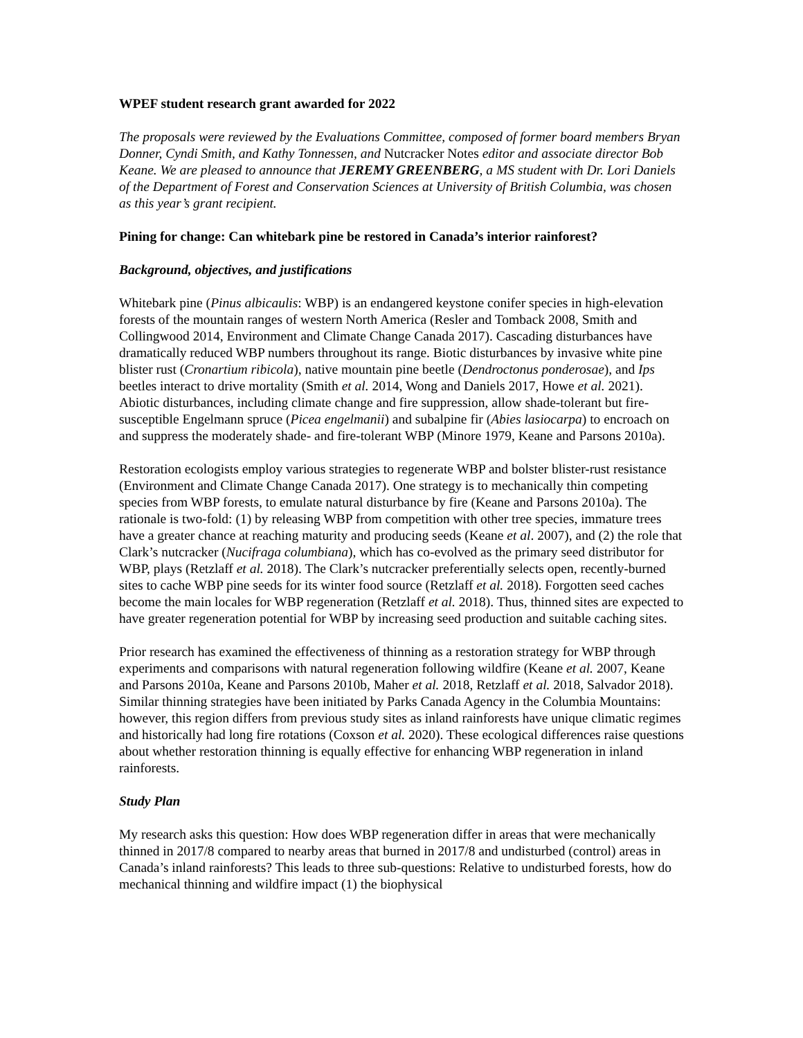WPEF student research grant awarded for 2022
The proposals were reviewed by the Evaluations Committee, composed of former board members Bryan Donner, Cyndi Smith, and Kathy Tonnessen, and Nutcracker Notes editor and associate director Bob Keane. We are pleased to announce that JEREMY GREENBERG, a MS student with Dr. Lori Daniels of the Department of Forest and Conservation Sciences at University of British Columbia, was chosen as this year’s grant recipient.
Pining for change: Can whitebark pine be restored in Canada’s interior rainforest?
Background, objectives, and justifications
Whitebark pine (Pinus albicaulis: WBP) is an endangered keystone conifer species in high-elevation forests of the mountain ranges of western North America (Resler and Tomback 2008, Smith and Collingwood 2014, Environment and Climate Change Canada 2017). Cascading disturbances have dramatically reduced WBP numbers throughout its range. Biotic disturbances by invasive white pine blister rust (Cronartium ribicola), native mountain pine beetle (Dendroctonus ponderosae), and Ips beetles interact to drive mortality (Smith et al. 2014, Wong and Daniels 2017, Howe et al. 2021). Abiotic disturbances, including climate change and fire suppression, allow shade-tolerant but fire-susceptible Engelmann spruce (Picea engelmanii) and subalpine fir (Abies lasiocarpa) to encroach on and suppress the moderately shade- and fire-tolerant WBP (Minore 1979, Keane and Parsons 2010a).
Restoration ecologists employ various strategies to regenerate WBP and bolster blister-rust resistance (Environment and Climate Change Canada 2017). One strategy is to mechanically thin competing species from WBP forests, to emulate natural disturbance by fire (Keane and Parsons 2010a). The rationale is two-fold: (1) by releasing WBP from competition with other tree species, immature trees have a greater chance at reaching maturity and producing seeds (Keane et al. 2007), and (2) the role that Clark’s nutcracker (Nucifraga columbiana), which has co-evolved as the primary seed distributor for WBP, plays (Retzlaff et al. 2018). The Clark’s nutcracker preferentially selects open, recently-burned sites to cache WBP pine seeds for its winter food source (Retzlaff et al. 2018). Forgotten seed caches become the main locales for WBP regeneration (Retzlaff et al. 2018). Thus, thinned sites are expected to have greater regeneration potential for WBP by increasing seed production and suitable caching sites.
Prior research has examined the effectiveness of thinning as a restoration strategy for WBP through experiments and comparisons with natural regeneration following wildfire (Keane et al. 2007, Keane and Parsons 2010a, Keane and Parsons 2010b, Maher et al. 2018, Retzlaff et al. 2018, Salvador 2018). Similar thinning strategies have been initiated by Parks Canada Agency in the Columbia Mountains: however, this region differs from previous study sites as inland rainforests have unique climatic regimes and historically had long fire rotations (Coxson et al. 2020). These ecological differences raise questions about whether restoration thinning is equally effective for enhancing WBP regeneration in inland rainforests.
Study Plan
My research asks this question: How does WBP regeneration differ in areas that were mechanically thinned in 2017/8 compared to nearby areas that burned in 2017/8 and undisturbed (control) areas in Canada’s inland rainforests? This leads to three sub-questions: Relative to undisturbed forests, how do mechanical thinning and wildfire impact (1) the biophysical